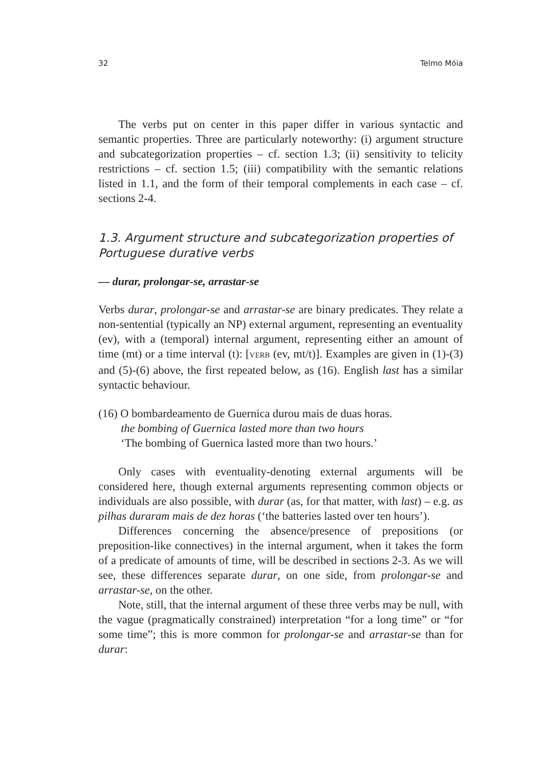32 Telmo Móia
The verbs put on center in this paper differ in various syntactic and semantic properties. Three are particularly noteworthy: (i) argument structure and subcategorization properties – cf. section 1.3; (ii) sensitivity to telicity restrictions – cf. section 1.5; (iii) compatibility with the semantic relations listed in 1.1, and the form of their temporal complements in each case – cf. sections 2-4.
1.3. Argument structure and subcategorization properties of Portuguese durative verbs
— durar, prolongar-se, arrastar-se
Verbs durar, prolongar-se and arrastar-se are binary predicates. They relate a non-sentential (typically an NP) external argument, representing an eventuality (ev), with a (temporal) internal argument, representing either an amount of time (mt) or a time interval (t): [VERB (ev, mt/t)]. Examples are given in (1)-(3) and (5)-(6) above, the first repeated below, as (16). English last has a similar syntactic behaviour.
(16) O bombardeamento de Guernica durou mais de duas horas.
the bombing of Guernica lasted more than two hours
‘The bombing of Guernica lasted more than two hours.’
Only cases with eventuality-denoting external arguments will be considered here, though external arguments representing common objects or individuals are also possible, with durar (as, for that matter, with last) – e.g. as pilhas duraram mais de dez horas (‘the batteries lasted over ten hours’).
Differences concerning the absence/presence of prepositions (or preposition-like connectives) in the internal argument, when it takes the form of a predicate of amounts of time, will be described in sections 2-3. As we will see, these differences separate durar, on one side, from prolongar-se and arrastar-se, on the other.
Note, still, that the internal argument of these three verbs may be null, with the vague (pragmatically constrained) interpretation “for a long time” or “for some time”; this is more common for prolongar-se and arrastar-se than for durar: